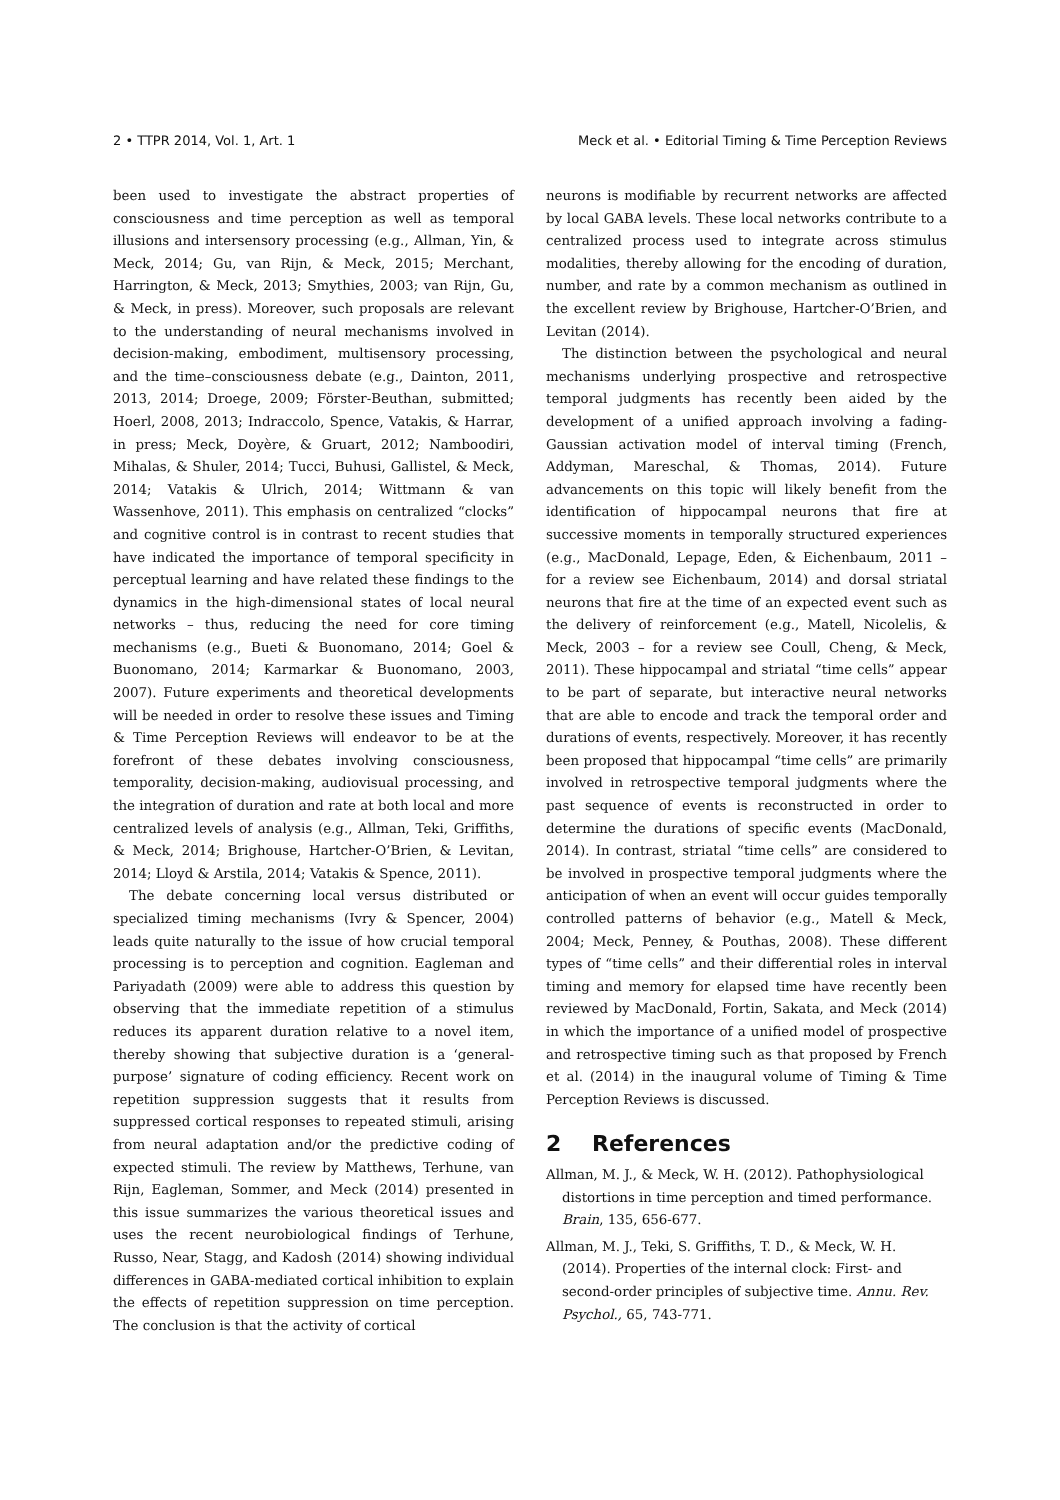2 • TTPR 2014, Vol. 1, Art. 1 Meck et al. • Editorial Timing & Time Perception Reviews
been used to investigate the abstract properties of consciousness and time perception as well as temporal illusions and intersensory processing (e.g., Allman, Yin, & Meck, 2014; Gu, van Rijn, & Meck, 2015; Merchant, Harrington, & Meck, 2013; Smythies, 2003; van Rijn, Gu, & Meck, in press). Moreover, such proposals are relevant to the understanding of neural mechanisms involved in decision-making, embodiment, multisensory processing, and the time–consciousness debate (e.g., Dainton, 2011, 2013, 2014; Droege, 2009; Förster-Beuthan, submitted; Hoerl, 2008, 2013; Indraccolo, Spence, Vatakis, & Harrar, in press; Meck, Doyère, & Gruart, 2012; Namboodiri, Mihalas, & Shuler, 2014; Tucci, Buhusi, Gallistel, & Meck, 2014; Vatakis & Ulrich, 2014; Wittmann & van Wassenhove, 2011). This emphasis on centralized “clocks” and cognitive control is in contrast to recent studies that have indicated the importance of temporal specificity in perceptual learning and have related these findings to the dynamics in the high-dimensional states of local neural networks – thus, reducing the need for core timing mechanisms (e.g., Bueti & Buonomano, 2014; Goel & Buonomano, 2014; Karmarkar & Buonomano, 2003, 2007). Future experiments and theoretical developments will be needed in order to resolve these issues and Timing & Time Perception Reviews will endeavor to be at the forefront of these debates involving consciousness, temporality, decision-making, audiovisual processing, and the integration of duration and rate at both local and more centralized levels of analysis (e.g., Allman, Teki, Griffiths, & Meck, 2014; Brighouse, Hartcher-O’Brien, & Levitan, 2014; Lloyd & Arstila, 2014; Vatakis & Spence, 2011).
The debate concerning local versus distributed or specialized timing mechanisms (Ivry & Spencer, 2004) leads quite naturally to the issue of how crucial temporal processing is to perception and cognition. Eagleman and Pariyadath (2009) were able to address this question by observing that the immediate repetition of a stimulus reduces its apparent duration relative to a novel item, thereby showing that subjective duration is a ‘general-purpose’ signature of coding efficiency. Recent work on repetition suppression suggests that it results from suppressed cortical responses to repeated stimuli, arising from neural adaptation and/or the predictive coding of expected stimuli. The review by Matthews, Terhune, van Rijn, Eagleman, Sommer, and Meck (2014) presented in this issue summarizes the various theoretical issues and uses the recent neurobiological findings of Terhune, Russo, Near, Stagg, and Kadosh (2014) showing individual differences in GABA-mediated cortical inhibition to explain the effects of repetition suppression on time perception. The conclusion is that the activity of cortical
neurons is modifiable by recurrent networks are affected by local GABA levels. These local networks contribute to a centralized process used to integrate across stimulus modalities, thereby allowing for the encoding of duration, number, and rate by a common mechanism as outlined in the excellent review by Brighouse, Hartcher-O’Brien, and Levitan (2014).
The distinction between the psychological and neural mechanisms underlying prospective and retrospective temporal judgments has recently been aided by the development of a unified approach involving a fading-Gaussian activation model of interval timing (French, Addyman, Mareschal, & Thomas, 2014). Future advancements on this topic will likely benefit from the identification of hippocampal neurons that fire at successive moments in temporally structured experiences (e.g., MacDonald, Lepage, Eden, & Eichenbaum, 2011 – for a review see Eichenbaum, 2014) and dorsal striatal neurons that fire at the time of an expected event such as the delivery of reinforcement (e.g., Matell, Nicolelis, & Meck, 2003 – for a review see Coull, Cheng, & Meck, 2011). These hippocampal and striatal “time cells” appear to be part of separate, but interactive neural networks that are able to encode and track the temporal order and durations of events, respectively. Moreover, it has recently been proposed that hippocampal “time cells” are primarily involved in retrospective temporal judgments where the past sequence of events is reconstructed in order to determine the durations of specific events (MacDonald, 2014). In contrast, striatal “time cells” are considered to be involved in prospective temporal judgments where the anticipation of when an event will occur guides temporally controlled patterns of behavior (e.g., Matell & Meck, 2004; Meck, Penney, & Pouthas, 2008). These different types of “time cells” and their differential roles in interval timing and memory for elapsed time have recently been reviewed by MacDonald, Fortin, Sakata, and Meck (2014) in which the importance of a unified model of prospective and retrospective timing such as that proposed by French et al. (2014) in the inaugural volume of Timing & Time Perception Reviews is discussed.
2 References
Allman, M. J., & Meck, W. H. (2012). Pathophysiological distortions in time perception and timed performance. Brain, 135, 656-677.
Allman, M. J., Teki, S. Griffiths, T. D., & Meck, W. H. (2014). Properties of the internal clock: First- and second-order principles of subjective time. Annu. Rev. Psychol., 65, 743-771.